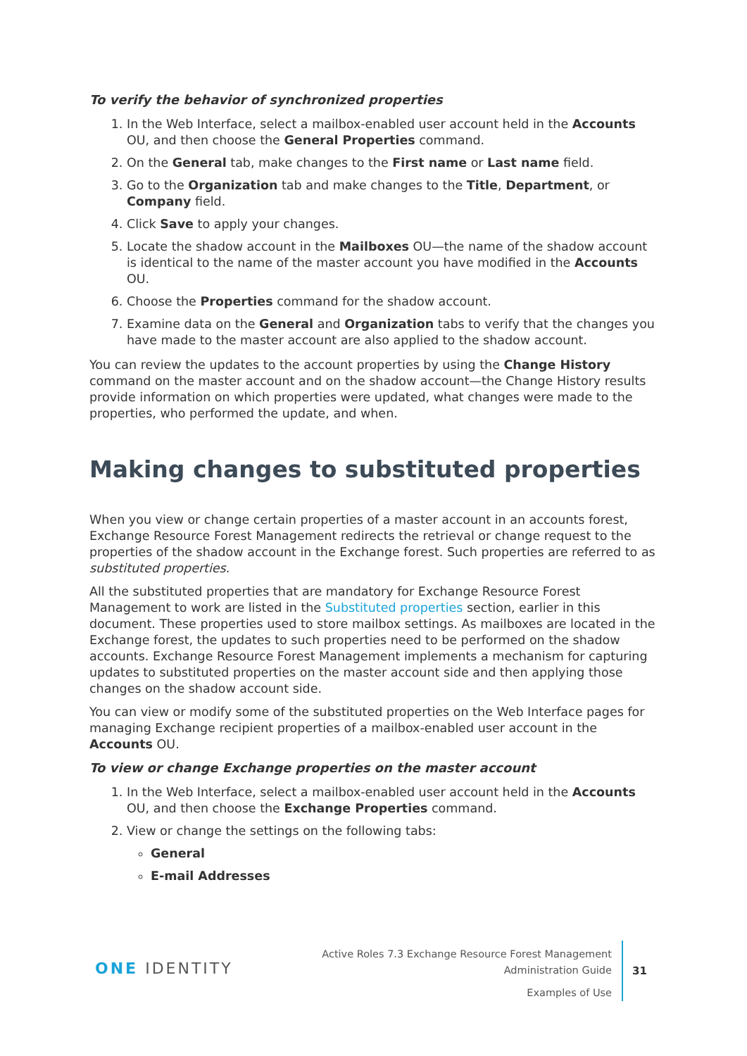To verify the behavior of synchronized properties
1. In the Web Interface, select a mailbox-enabled user account held in the Accounts OU, and then choose the General Properties command.
2. On the General tab, make changes to the First name or Last name field.
3. Go to the Organization tab and make changes to the Title, Department, or Company field.
4. Click Save to apply your changes.
5. Locate the shadow account in the Mailboxes OU—the name of the shadow account is identical to the name of the master account you have modified in the Accounts OU.
6. Choose the Properties command for the shadow account.
7. Examine data on the General and Organization tabs to verify that the changes you have made to the master account are also applied to the shadow account.
You can review the updates to the account properties by using the Change History command on the master account and on the shadow account—the Change History results provide information on which properties were updated, what changes were made to the properties, who performed the update, and when.
Making changes to substituted properties
When you view or change certain properties of a master account in an accounts forest, Exchange Resource Forest Management redirects the retrieval or change request to the properties of the shadow account in the Exchange forest. Such properties are referred to as substituted properties.
All the substituted properties that are mandatory for Exchange Resource Forest Management to work are listed in the Substituted properties section, earlier in this document. These properties used to store mailbox settings. As mailboxes are located in the Exchange forest, the updates to such properties need to be performed on the shadow accounts. Exchange Resource Forest Management implements a mechanism for capturing updates to substituted properties on the master account side and then applying those changes on the shadow account side.
You can view or modify some of the substituted properties on the Web Interface pages for managing Exchange recipient properties of a mailbox-enabled user account in the Accounts OU.
To view or change Exchange properties on the master account
1. In the Web Interface, select a mailbox-enabled user account held in the Accounts OU, and then choose the Exchange Properties command.
2. View or change the settings on the following tabs:
General
E-mail Addresses
ONE IDENTITY
Active Roles 7.3 Exchange Resource Forest Management
Administration Guide
Examples of Use
31